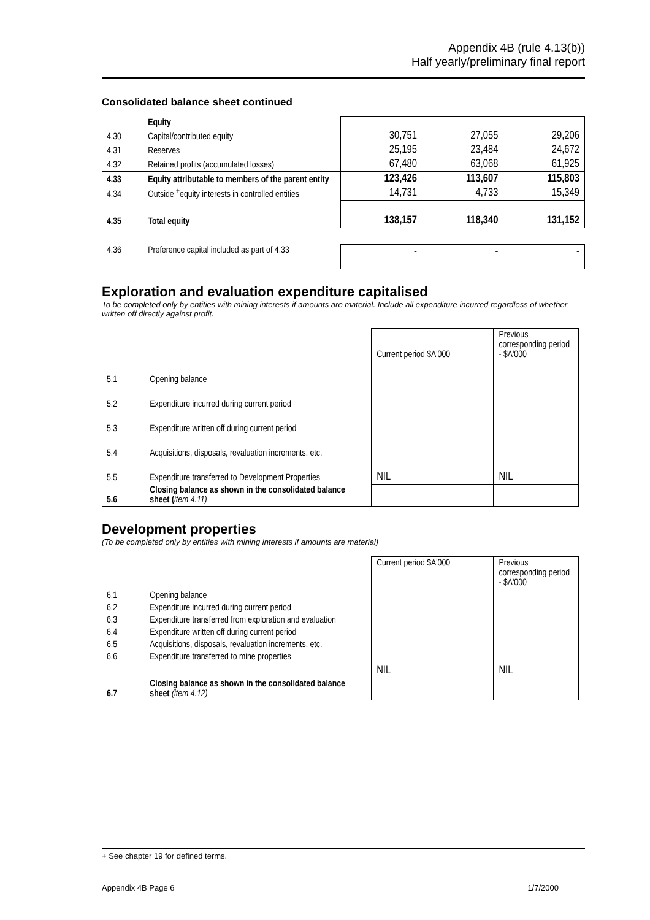Appendix 4B (rule 4.13(b))
Half yearly/preliminary final report
Consolidated balance sheet continued
| | Equity | | | |
| 4.30 | Capital/contributed equity | 30,751 | 27,055 | 29,206 |
| 4.31 | Reserves | 25,195 | 23,484 | 24,672 |
| 4.32 | Retained profits (accumulated losses) | 67,480 | 63,068 | 61,925 |
| 4.33 | Equity attributable to members of the parent entity | 123,426 | 113,607 | 115,803 |
| 4.34 | Outside <sup>+</sup>equity interests in controlled entities | 14,731 | 4,733 | 15,349 |
| 4.35 | Total equity | 138,157 | 118,340 | 131,152 |
| 4.36 | Preference capital included as part of 4.33 | - | - | - |
Exploration and evaluation expenditure capitalised
To be completed only by entities with mining interests if amounts are material. Include all expenditure incurred regardless of whether written off directly against profit.
| | | Current period $A'000 | Previous corresponding period - $A'000 |
| 5.1 | Opening balance | NIL | NIL |
| 5.2 | Expenditure incurred during current period | | |
| 5.3 | Expenditure written off during current period | | |
| 5.4 | Acquisitions, disposals, revaluation increments, etc. | | |
| 5.5 | Expenditure transferred to Development Properties | | |
| 5.6 | Closing balance as shown in the consolidated balance sheet ( item 4.11) | | |
Development properties
(To be completed only by entities with mining interests if amounts are material)
| | | Current period $A'000 | Previous corresponding period - $A'000 |
| 6.1 | Opening balance | NIL | NIL |
| 6.2 | Expenditure incurred during current period | | |
| 6.3 | Expenditure transferred from exploration and evaluation | | |
| 6.4 | Expenditure written off during current period | | |
| 6.5 | Acquisitions, disposals, revaluation increments, etc. | | |
| 6.6 | Expenditure transferred to mine properties | | |
| 6.7 | Closing balance as shown in the consolidated balance sheet (item 4.12) | | |
+ See chapter 19 for defined terms.
Appendix 4B Page 6 1/7/2000